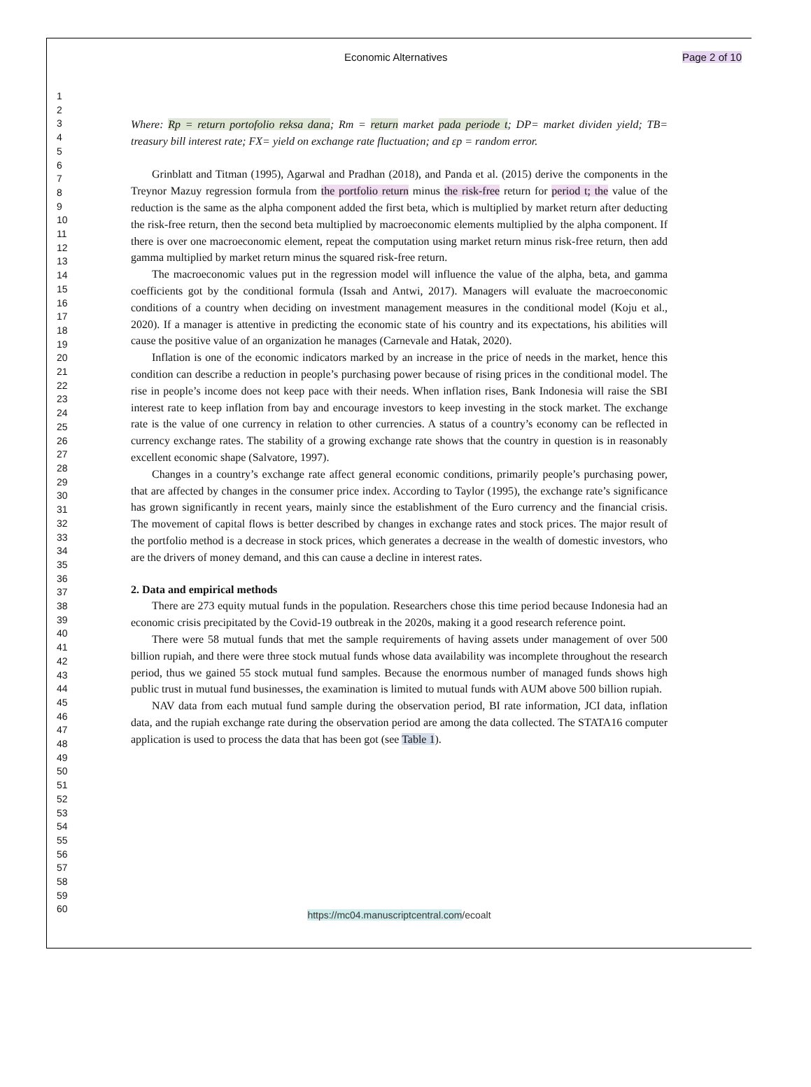Economic Alternatives Page 2 of 10
1
2
3
4
5
6
7
8
9
10
11
12
13
14
15
16
17
18
19
20
21
22
23
24
25
26
27
28
29
30
31
32
33
34
35
36
37
38
39
40
41
42
43
44
45
46
47
48
49
50
51
52
53
54
55
56
57
58
59
60
Where: Rp = return portofolio reksa dana; Rm = return market pada periode t; DP= market dividen yield; TB= treasury bill interest rate; FX= yield on exchange rate fluctuation; and εp = random error.
Grinblatt and Titman (1995), Agarwal and Pradhan (2018), and Panda et al. (2015) derive the components in the Treynor Mazuy regression formula from the portfolio return minus the risk-free return for period t; the value of the reduction is the same as the alpha component added the first beta, which is multiplied by market return after deducting the risk-free return, then the second beta multiplied by macroeconomic elements multiplied by the alpha component. If there is over one macroeconomic element, repeat the computation using market return minus risk-free return, then add gamma multiplied by market return minus the squared risk-free return.
The macroeconomic values put in the regression model will influence the value of the alpha, beta, and gamma coefficients got by the conditional formula (Issah and Antwi, 2017). Managers will evaluate the macroeconomic conditions of a country when deciding on investment management measures in the conditional model (Koju et al., 2020). If a manager is attentive in predicting the economic state of his country and its expectations, his abilities will cause the positive value of an organization he manages (Carnevale and Hatak, 2020).
Inflation is one of the economic indicators marked by an increase in the price of needs in the market, hence this condition can describe a reduction in people’s purchasing power because of rising prices in the conditional model. The rise in people’s income does not keep pace with their needs. When inflation rises, Bank Indonesia will raise the SBI interest rate to keep inflation from bay and encourage investors to keep investing in the stock market. The exchange rate is the value of one currency in relation to other currencies. A status of a country’s economy can be reflected in currency exchange rates. The stability of a growing exchange rate shows that the country in question is in reasonably excellent economic shape (Salvatore, 1997).
Changes in a country’s exchange rate affect general economic conditions, primarily people’s purchasing power, that are affected by changes in the consumer price index. According to Taylor (1995), the exchange rate’s significance has grown significantly in recent years, mainly since the establishment of the Euro currency and the financial crisis. The movement of capital flows is better described by changes in exchange rates and stock prices. The major result of the portfolio method is a decrease in stock prices, which generates a decrease in the wealth of domestic investors, who are the drivers of money demand, and this can cause a decline in interest rates.
2. Data and empirical methods
There are 273 equity mutual funds in the population. Researchers chose this time period because Indonesia had an economic crisis precipitated by the Covid-19 outbreak in the 2020s, making it a good research reference point.
There were 58 mutual funds that met the sample requirements of having assets under management of over 500 billion rupiah, and there were three stock mutual funds whose data availability was incomplete throughout the research period, thus we gained 55 stock mutual fund samples. Because the enormous number of managed funds shows high public trust in mutual fund businesses, the examination is limited to mutual funds with AUM above 500 billion rupiah.
NAV data from each mutual fund sample during the observation period, BI rate information, JCI data, inflation data, and the rupiah exchange rate during the observation period are among the data collected. The STATA16 computer application is used to process the data that has been got (see Table 1).
https://mc04.manuscriptcentral.com/ecoalt